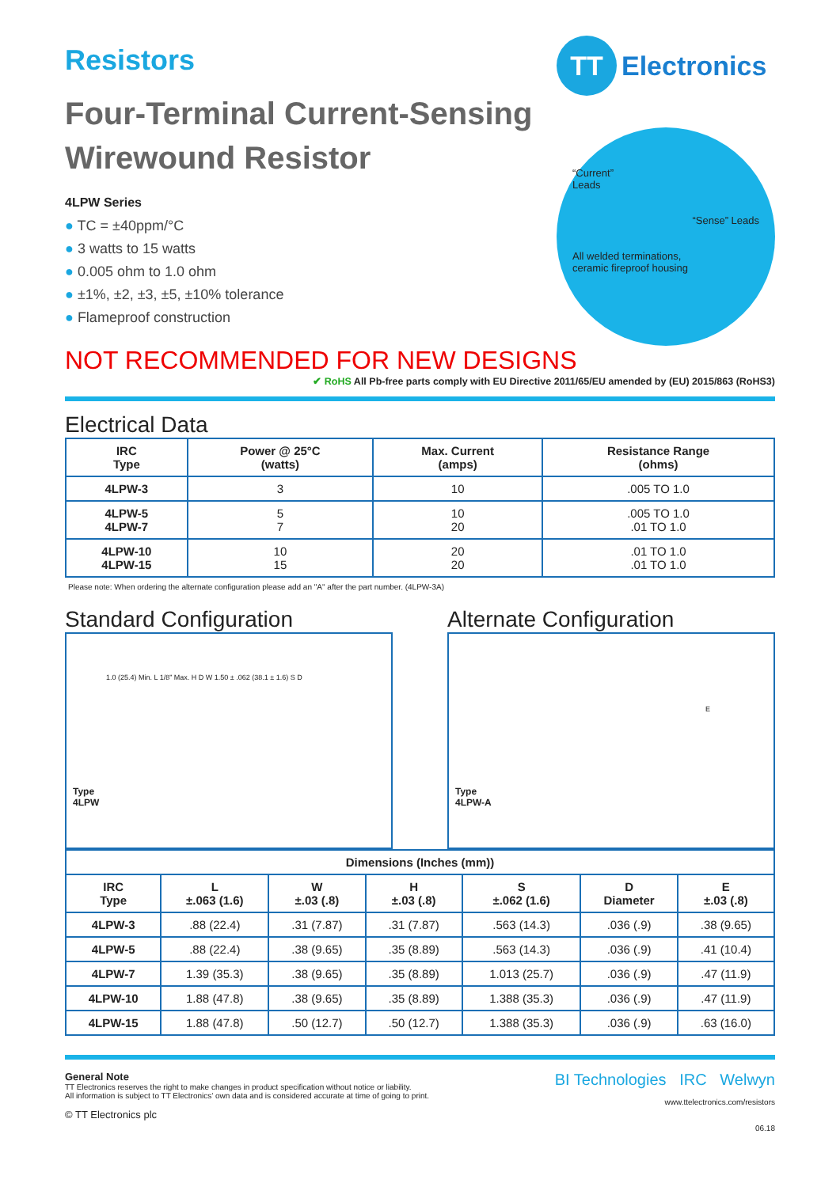Resistors
Four-Terminal Current-Sensing
Wirewound Resistor
4LPW Series
● TC = ±40ppm/°C
● 3 watts to 15 watts
● 0.005 ohm to 1.0 ohm
● ±1%, ±2, ±3, ±5, ±10% tolerance
● Flameproof construction
TT Electronics
“Current”
Leads
“Sense” Leads
All welded terminations,
ceramic fireproof housing
NOT RECOMMENDED FOR NEW DESIGNS
✔ RoHS All Pb-free parts comply with EU Directive 2011/65/EU amended by (EU) 2015/863 (RoHS3)
Electrical Data
| IRC Type | Power @ 25°C (watts) | Max. Current (amps) | Resistance Range (ohms) |
| --- | --- | --- | --- |
| 4LPW-3 | 3 | 10 | .005 TO 1.0 |
| 4LPW-5 4LPW-7 | 5 7 | 10 20 | .005 TO 1.0 .01 TO 1.0 |
| 4LPW-10 4LPW-15 | 10 15 | 20 20 | .01 TO 1.0 .01 TO 1.0 |
Please note: When ordering the alternate configuration please add an "A" after the part number. (4LPW-3A)
Standard Configuration
1.0 (25.4) Min. L 1/8” Max. H D W 1.50 ± .062 (38.1 ± 1.6) S D
Type
4LPW
Alternate Configuration
E
Type
4LPW-A
| Dimensions (Inches (mm)) | | | | | | |
| --- | --- | --- | --- | --- | --- | --- |
| IRC Type | L ±.063 (1.6) | W ±.03 (.8) | H ±.03 (.8) | S ±.062 (1.6) | D Diameter | E ±.03 (.8) |
| 4LPW-3 | .88 (22.4) | .31 (7.87) | .31 (7.87) | .563 (14.3) | .036 (.9) | .38 (9.65) |
| 4LPW-5 | .88 (22.4) | .38 (9.65) | .35 (8.89) | .563 (14.3) | .036 (.9) | .41 (10.4) |
| 4LPW-7 | 1.39 (35.3) | .38 (9.65) | .35 (8.89) | 1.013 (25.7) | .036 (.9) | .47 (11.9) |
| 4LPW-10 | 1.88 (47.8) | .38 (9.65) | .35 (8.89) | 1.388 (35.3) | .036 (.9) | .47 (11.9) |
| 4LPW-15 | 1.88 (47.8) | .50 (12.7) | .50 (12.7) | 1.388 (35.3) | .036 (.9) | .63 (16.0) |
General Note
TT Electronics reserves the right to make changes in product specification without notice or liability.
All information is subject to TT Electronics’ own data and is considered accurate at time of going to print.
© TT Electronics plc
BI Technologies IRC Welwyn
www.ttelectronics.com/resistors
06.18